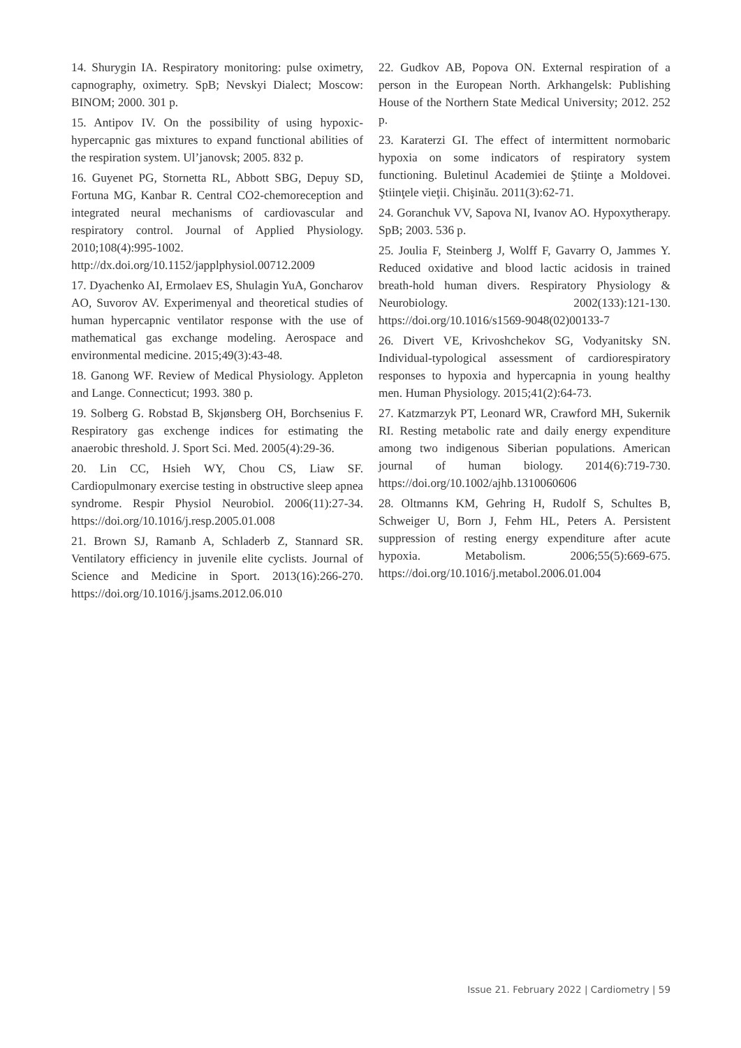14. Shurygin IA. Respiratory monitoring: pulse oximetry, capnography, oximetry. SpB; Nevskyi Dialect; Moscow: BINOM; 2000. 301 p.
15. Antipov IV. On the possibility of using hypoxic-hypercapnic gas mixtures to expand functional abilities of the respiration system. Ul’janovsk; 2005. 832 p.
16. Guyenet PG, Stornetta RL, Abbott SBG, Depuy SD, Fortuna MG, Kanbar R. Central CO2-chemoreception and integrated neural mechanisms of cardiovascular and respiratory control. Journal of Applied Physiology. 2010;108(4):995-1002. http://dx.doi.org/10.1152/japplphysiol.00712.2009
17. Dyachenko AI, Ermolaev ES, Shulagin YuA, Goncharov AO, Suvorov AV. Experimenyal and theoretical studies of human hypercapnic ventilator response with the use of mathematical gas exchange modeling. Aerospace and environmental medicine. 2015;49(3):43-48.
18. Ganong WF. Review of Medical Physiology. Appleton and Lange. Connecticut; 1993. 380 p.
19. Solberg G. Robstad B, Skjønsberg OH, Borchsenius F. Respiratory gas exchenge indices for estimating the anaerobic threshold. J. Sport Sci. Med. 2005(4):29-36.
20. Lin CC, Hsieh WY, Chou CS, Liaw SF. Cardiopulmonary exercise testing in obstructive sleep apnea syndrome. Respir Physiol Neurobiol. 2006(11):27-34. https://doi.org/10.1016/j.resp.2005.01.008
21. Brown SJ, Ramanb A, Schladerb Z, Stannard SR. Ventilatory efficiency in juvenile elite cyclists. Journal of Science and Medicine in Sport. 2013(16):266-270. https://doi.org/10.1016/j.jsams.2012.06.010
22. Gudkov AB, Popova ON. External respiration of a person in the European North. Arkhangelsk: Publishing House of the Northern State Medical University; 2012. 252 p.
23. Karaterzi GI. The effect of intermittent normobaric hypoxia on some indicators of respiratory system functioning. Buletinul Academiei de Ştiinţe a Moldovei. Ştiinţele vieţii. Chişinău. 2011(3):62-71.
24. Goranchuk VV, Sapova NI, Ivanov AO. Hypoxytherapy. SpB; 2003. 536 p.
25. Joulia F, Steinberg J, Wolff F, Gavarry O, Jammes Y. Reduced oxidative and blood lactic acidosis in trained breath-hold human divers. Respiratory Physiology & Neurobiology. 2002(133):121-130. https://doi.org/10.1016/s1569-9048(02)00133-7
26. Divert VE, Krivoshchekov SG, Vodyanitsky SN. Individual-typological assessment of cardiorespiratory responses to hypoxia and hypercapnia in young healthy men. Human Physiology. 2015;41(2):64-73.
27. Katzmarzyk PT, Leonard WR, Crawford MH, Sukernik RI. Resting metabolic rate and daily energy expenditure among two indigenous Siberian populations. American journal of human biology. 2014(6):719-730. https://doi.org/10.1002/ajhb.1310060606
28. Oltmanns KM, Gehring H, Rudolf S, Schultes B, Schweiger U, Born J, Fehm HL, Peters A. Persistent suppression of resting energy expenditure after acute hypoxia. Metabolism. 2006;55(5):669-675. https://doi.org/10.1016/j.metabol.2006.01.004
Issue 21. February 2022 | Cardiometry | 59